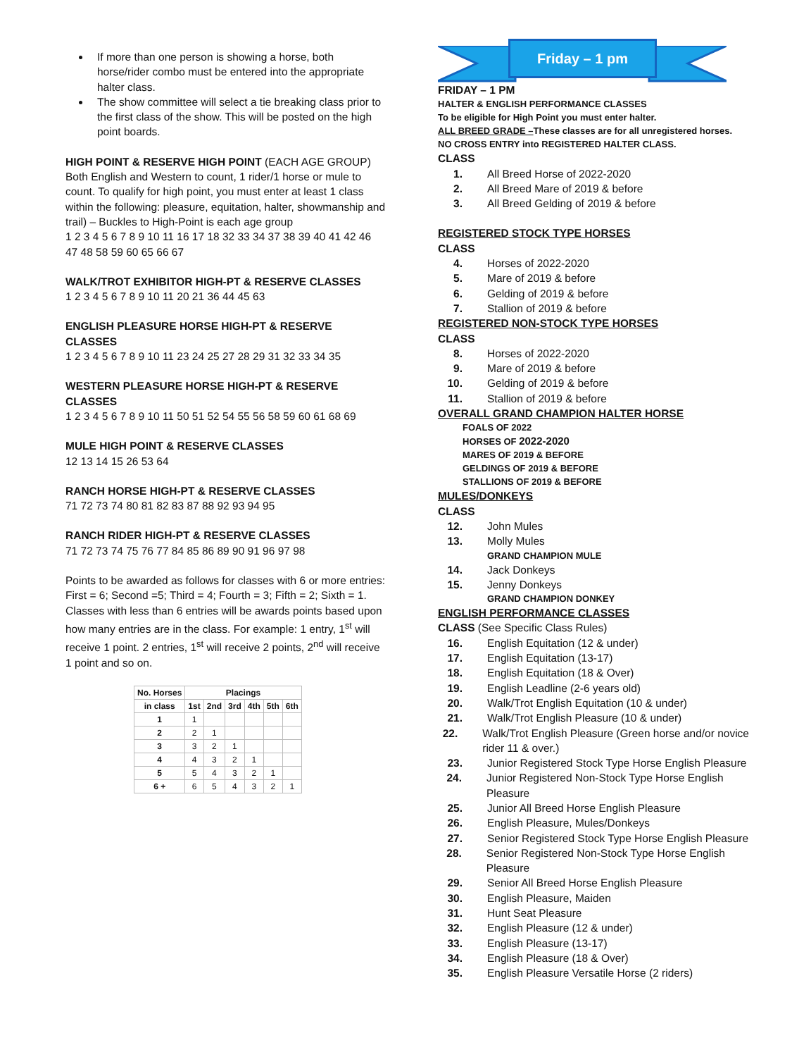If more than one person is showing a horse, both horse/rider combo must be entered into the appropriate halter class.
The show committee will select a tie breaking class prior to the first class of the show. This will be posted on the high point boards.
HIGH POINT & RESERVE HIGH POINT (EACH AGE GROUP)
Both English and Western to count, 1 rider/1 horse or mule to count. To qualify for high point, you must enter at least 1 class within the following: pleasure, equitation, halter, showmanship and trail) – Buckles to High-Point is each age group
1 2 3 4 5 6 7 8 9 10 11 16 17 18 32 33 34 37 38 39 40 41 42 46 47 48 58 59 60 65 66 67
WALK/TROT EXHIBITOR HIGH-PT & RESERVE CLASSES
1 2 3 4 5 6 7 8 9 10 11 20 21 36 44 45 63
ENGLISH PLEASURE HORSE HIGH-PT & RESERVE CLASSES
1 2 3 4 5 6 7 8 9 10 11 23 24 25 27 28 29 31 32 33 34 35
WESTERN PLEASURE HORSE HIGH-PT & RESERVE CLASSES
1 2 3 4 5 6 7 8 9 10 11 50 51 52 54 55 56 58 59 60 61 68 69
MULE HIGH POINT & RESERVE CLASSES
12 13 14 15 26 53 64
RANCH HORSE HIGH-PT & RESERVE CLASSES
71 72 73 74 80 81 82 83 87 88 92 93 94 95
RANCH RIDER HIGH-PT & RESERVE CLASSES
71 72 73 74 75 76 77 84 85 86 89 90 91 96 97 98
Points to be awarded as follows for classes with 6 or more entries: First = 6; Second =5; Third = 4; Fourth = 3; Fifth = 2; Sixth = 1. Classes with less than 6 entries will be awards points based upon how many entries are in the class. For example: 1 entry, 1<sup>st</sup> will receive 1 point. 2 entries, 1<sup>st</sup> will receive 2 points, 2<sup>nd</sup> will receive 1 point and so on.
| No. Horses | Placings | | | | | |
| --- | --- | --- | --- | --- | --- | --- |
| in class | 1st | 2nd | 3rd | 4th | 5th | 6th |
| 1 | 1 | | | | | |
| 2 | 2 | 1 | | | | |
| 3 | 3 | 2 | 1 | | | |
| 4 | 4 | 3 | 2 | 1 | | |
| 5 | 5 | 4 | 3 | 2 | 1 | |
| 6 + | 6 | 5 | 4 | 3 | 2 | 1 |
Friday – 1 pm
FRIDAY – 1 PM
HALTER & ENGLISH PERFORMANCE CLASSES
To be eligible for High Point you must enter halter.
ALL BREED GRADE –These classes are for all unregistered horses.
NO CROSS ENTRY into REGISTERED HALTER CLASS.
CLASS
1. All Breed Horse of 2022-2020
2. All Breed Mare of 2019 & before
3. All Breed Gelding of 2019 & before
REGISTERED STOCK TYPE HORSES
CLASS
4. Horses of 2022-2020
5. Mare of 2019 & before
6. Gelding of 2019 & before
7. Stallion of 2019 & before
REGISTERED NON-STOCK TYPE HORSES
CLASS
8. Horses of 2022-2020
9. Mare of 2019 & before
10. Gelding of 2019 & before
11. Stallion of 2019 & before
OVERALL GRAND CHAMPION HALTER HORSE
FOALS OF 2022
HORSES OF 2022-2020
MARES OF 2019 & BEFORE
GELDINGS OF 2019 & BEFORE
STALLIONS OF 2019 & BEFORE
MULES/DONKEYS
CLASS
12. John Mules
13. Molly Mules
GRAND CHAMPION MULE
14. Jack Donkeys
15. Jenny Donkeys
GRAND CHAMPION DONKEY
ENGLISH PERFORMANCE CLASSES
CLASS (See Specific Class Rules)
16. English Equitation (12 & under)
17. English Equitation (13-17)
18. English Equitation (18 & Over)
19. English Leadline (2-6 years old)
20. Walk/Trot English Equitation (10 & under)
21. Walk/Trot English Pleasure (10 & under)
22. Walk/Trot English Pleasure (Green horse and/or novice rider 11 & over.)
23. Junior Registered Stock Type Horse English Pleasure
24. Junior Registered Non-Stock Type Horse English Pleasure
25. Junior All Breed Horse English Pleasure
26. English Pleasure, Mules/Donkeys
27. Senior Registered Stock Type Horse English Pleasure
28. Senior Registered Non-Stock Type Horse English Pleasure
29. Senior All Breed Horse English Pleasure
30. English Pleasure, Maiden
31. Hunt Seat Pleasure
32. English Pleasure (12 & under)
33. English Pleasure (13-17)
34. English Pleasure (18 & Over)
35. English Pleasure Versatile Horse (2 riders)